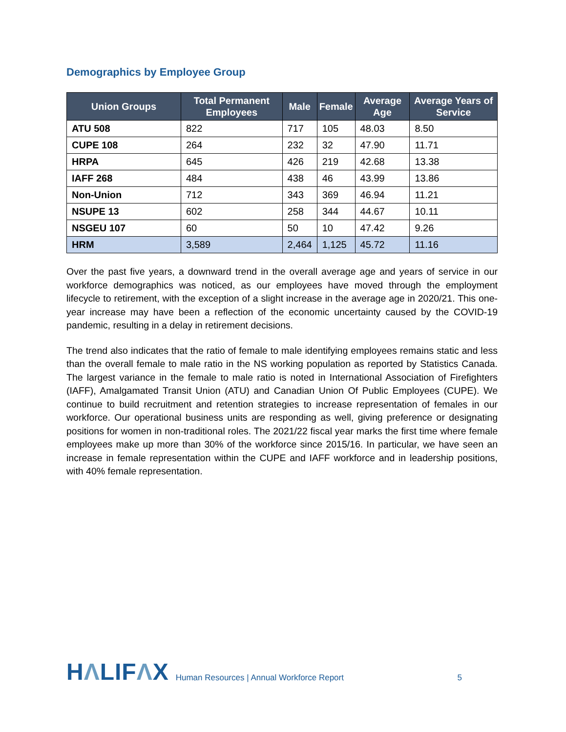Demographics by Employee Group
| Union Groups | Total Permanent Employees | Male | Female | Average Age | Average Years of Service |
| --- | --- | --- | --- | --- | --- |
| ATU 508 | 822 | 717 | 105 | 48.03 | 8.50 |
| CUPE 108 | 264 | 232 | 32 | 47.90 | 11.71 |
| HRPA | 645 | 426 | 219 | 42.68 | 13.38 |
| IAFF 268 | 484 | 438 | 46 | 43.99 | 13.86 |
| Non-Union | 712 | 343 | 369 | 46.94 | 11.21 |
| NSUPE 13 | 602 | 258 | 344 | 44.67 | 10.11 |
| NSGEU 107 | 60 | 50 | 10 | 47.42 | 9.26 |
| HRM | 3,589 | 2,464 | 1,125 | 45.72 | 11.16 |
Over the past five years, a downward trend in the overall average age and years of service in our workforce demographics was noticed, as our employees have moved through the employment lifecycle to retirement, with the exception of a slight increase in the average age in 2020/21. This one-year increase may have been a reflection of the economic uncertainty caused by the COVID-19 pandemic, resulting in a delay in retirement decisions.
The trend also indicates that the ratio of female to male identifying employees remains static and less than the overall female to male ratio in the NS working population as reported by Statistics Canada. The largest variance in the female to male ratio is noted in International Association of Firefighters (IAFF), Amalgamated Transit Union (ATU) and Canadian Union Of Public Employees (CUPE). We continue to build recruitment and retention strategies to increase representation of females in our workforce. Our operational business units are responding as well, giving preference or designating positions for women in non-traditional roles. The 2021/22 fiscal year marks the first time where female employees make up more than 30% of the workforce since 2015/16. In particular, we have seen an increase in female representation within the CUPE and IAFF workforce and in leadership positions, with 40% female representation.
HΛLIFΛX Human Resources | Annual Workforce Report 5